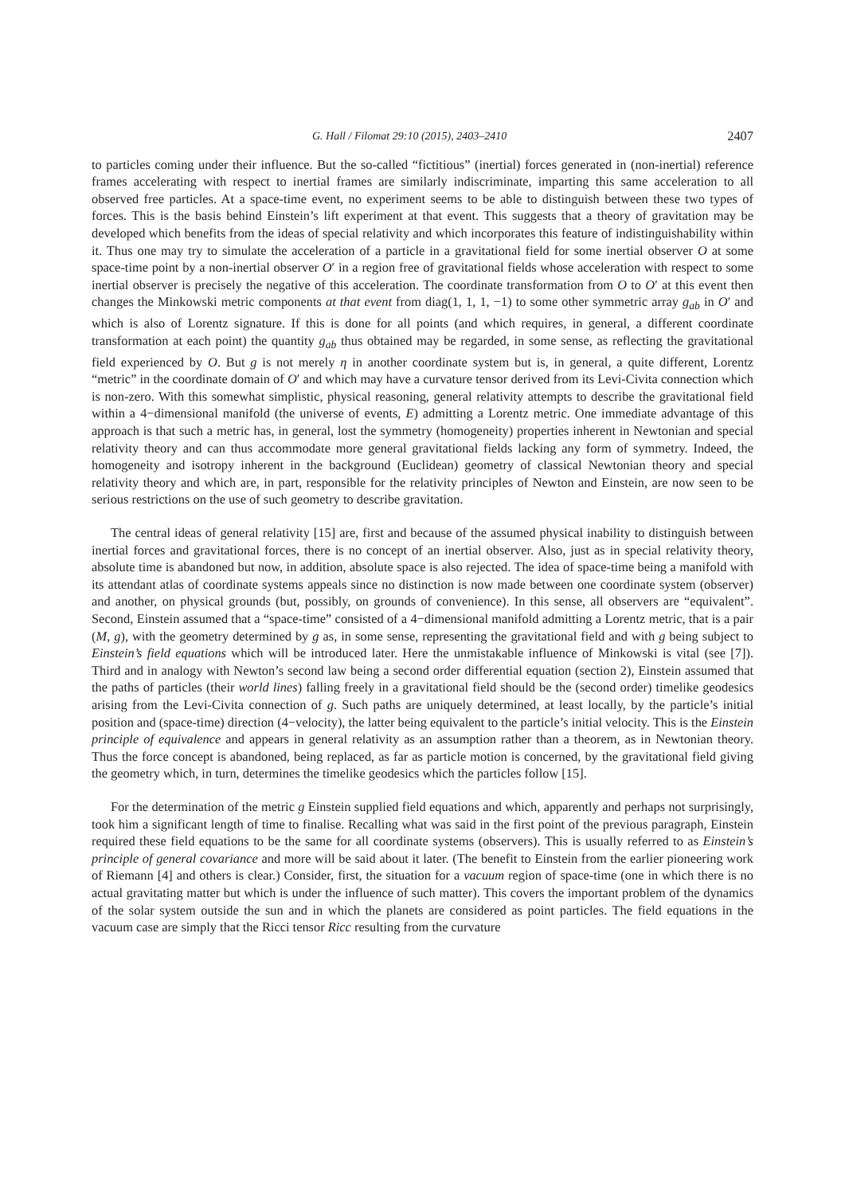G. Hall / Filomat 29:10 (2015), 2403–2410 2407
to particles coming under their influence. But the so-called “fictitious” (inertial) forces generated in (non-inertial) reference frames accelerating with respect to inertial frames are similarly indiscriminate, imparting this same acceleration to all observed free particles. At a space-time event, no experiment seems to be able to distinguish between these two types of forces. This is the basis behind Einstein’s lift experiment at that event. This suggests that a theory of gravitation may be developed which benefits from the ideas of special relativity and which incorporates this feature of indistinguishability within it. Thus one may try to simulate the acceleration of a particle in a gravitational field for some inertial observer O at some space-time point by a non-inertial observer O′ in a region free of gravitational fields whose acceleration with respect to some inertial observer is precisely the negative of this acceleration. The coordinate transformation from O to O′ at this event then changes the Minkowski metric components at that event from diag(1, 1, 1, −1) to some other symmetric array g<sub>ab</sub> in O′ and which is also of Lorentz signature. If this is done for all points (and which requires, in general, a different coordinate transformation at each point) the quantity g<sub>ab</sub> thus obtained may be regarded, in some sense, as reflecting the gravitational field experienced by O. But g is not merely η in another coordinate system but is, in general, a quite different, Lorentz “metric” in the coordinate domain of O′ and which may have a curvature tensor derived from its Levi-Civita connection which is non-zero. With this somewhat simplistic, physical reasoning, general relativity attempts to describe the gravitational field within a 4−dimensional manifold (the universe of events, E) admitting a Lorentz metric. One immediate advantage of this approach is that such a metric has, in general, lost the symmetry (homogeneity) properties inherent in Newtonian and special relativity theory and can thus accommodate more general gravitational fields lacking any form of symmetry. Indeed, the homogeneity and isotropy inherent in the background (Euclidean) geometry of classical Newtonian theory and special relativity theory and which are, in part, responsible for the relativity principles of Newton and Einstein, are now seen to be serious restrictions on the use of such geometry to describe gravitation.
The central ideas of general relativity [15] are, first and because of the assumed physical inability to distinguish between inertial forces and gravitational forces, there is no concept of an inertial observer. Also, just as in special relativity theory, absolute time is abandoned but now, in addition, absolute space is also rejected. The idea of space-time being a manifold with its attendant atlas of coordinate systems appeals since no distinction is now made between one coordinate system (observer) and another, on physical grounds (but, possibly, on grounds of convenience). In this sense, all observers are “equivalent”. Second, Einstein assumed that a “space-time” consisted of a 4−dimensional manifold admitting a Lorentz metric, that is a pair (M, g), with the geometry determined by g as, in some sense, representing the gravitational field and with g being subject to Einstein’s field equations which will be introduced later. Here the unmistakable influence of Minkowski is vital (see [7]). Third and in analogy with Newton’s second law being a second order differential equation (section 2), Einstein assumed that the paths of particles (their world lines) falling freely in a gravitational field should be the (second order) timelike geodesics arising from the Levi-Civita connection of g. Such paths are uniquely determined, at least locally, by the particle’s initial position and (space-time) direction (4−velocity), the latter being equivalent to the particle’s initial velocity. This is the Einstein principle of equivalence and appears in general relativity as an assumption rather than a theorem, as in Newtonian theory. Thus the force concept is abandoned, being replaced, as far as particle motion is concerned, by the gravitational field giving the geometry which, in turn, determines the timelike geodesics which the particles follow [15].
For the determination of the metric g Einstein supplied field equations and which, apparently and perhaps not surprisingly, took him a significant length of time to finalise. Recalling what was said in the first point of the previous paragraph, Einstein required these field equations to be the same for all coordinate systems (observers). This is usually referred to as Einstein’s principle of general covariance and more will be said about it later. (The benefit to Einstein from the earlier pioneering work of Riemann [4] and others is clear.) Consider, first, the situation for a vacuum region of space-time (one in which there is no actual gravitating matter but which is under the influence of such matter). This covers the important problem of the dynamics of the solar system outside the sun and in which the planets are considered as point particles. The field equations in the vacuum case are simply that the Ricci tensor Ricc resulting from the curvature